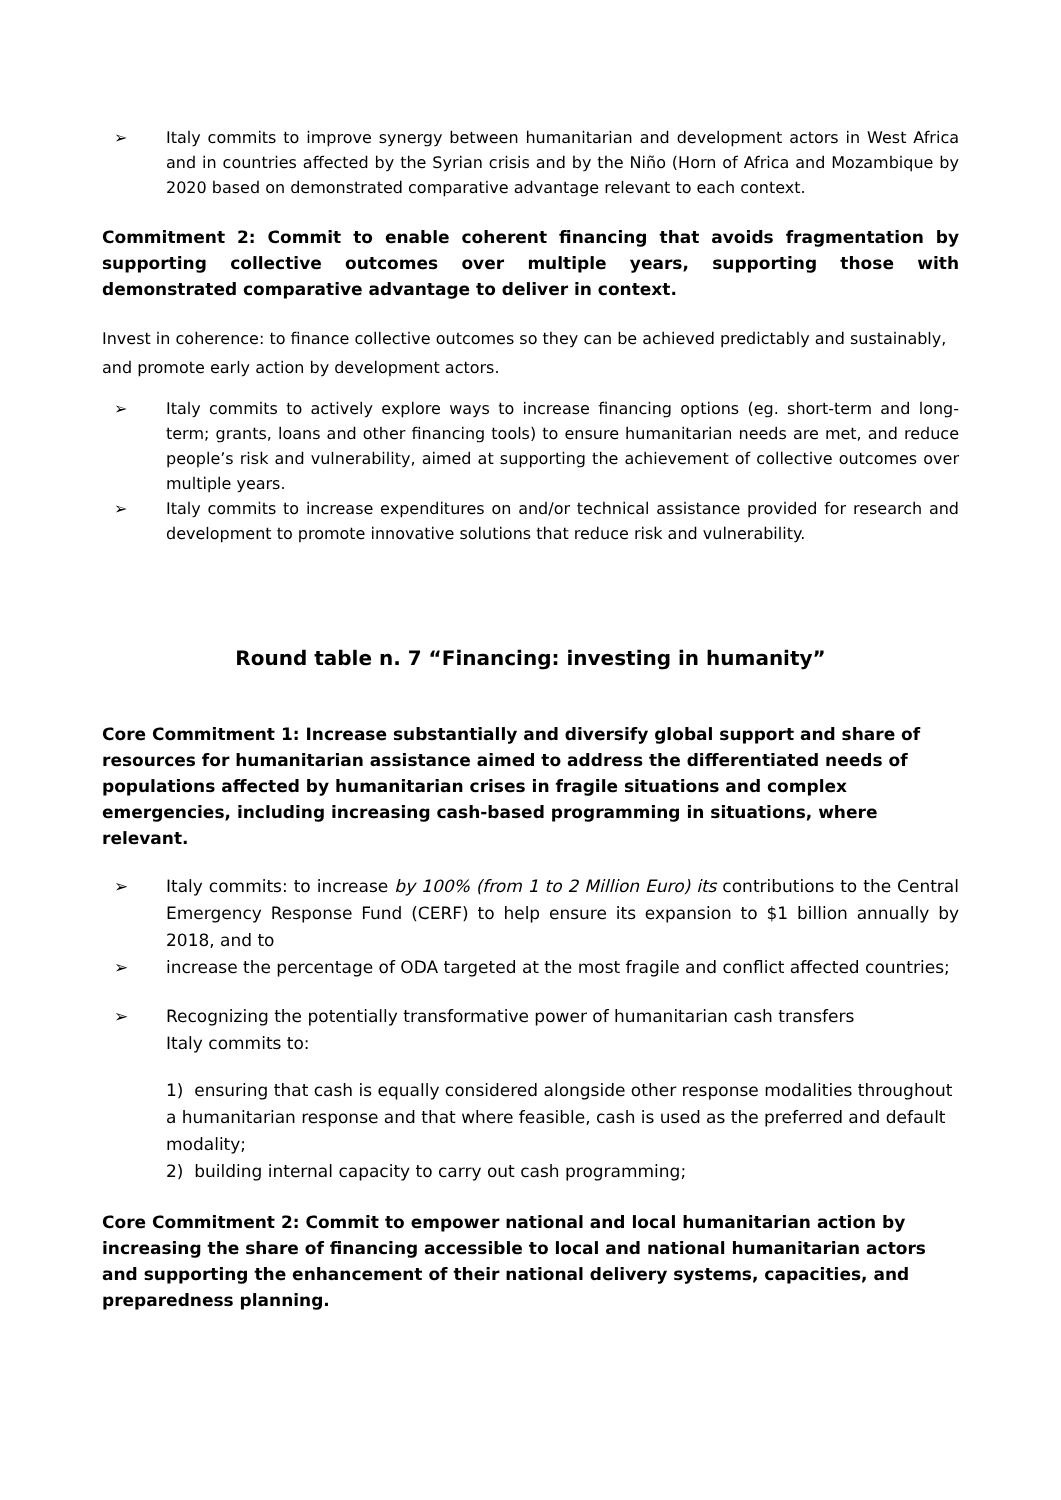➢ Italy commits to improve synergy between humanitarian and development actors in West Africa and in countries affected by the Syrian crisis and by the Niño (Horn of Africa and Mozambique by 2020 based on demonstrated comparative advantage relevant to each context.
Commitment 2: Commit to enable coherent financing that avoids fragmentation by supporting collective outcomes over multiple years, supporting those with demonstrated comparative advantage to deliver in context.
Invest in coherence: to finance collective outcomes so they can be achieved predictably and sustainably, and promote early action by development actors.
➢ Italy commits to actively explore ways to increase financing options (eg. short-term and long-term; grants, loans and other financing tools) to ensure humanitarian needs are met, and reduce people’s risk and vulnerability, aimed at supporting the achievement of collective outcomes over multiple years.
➢ Italy commits to increase expenditures on and/or technical assistance provided for research and development to promote innovative solutions that reduce risk and vulnerability.
Round table n. 7 “Financing: investing in humanity”
Core Commitment 1: Increase substantially and diversify global support and share of resources for humanitarian assistance aimed to address the differentiated needs of populations affected by humanitarian crises in fragile situations and complex emergencies, including increasing cash-based programming in situations, where relevant.
➢ Italy commits: to increase by 100% (from 1 to 2 Million Euro) its contributions to the Central Emergency Response Fund (CERF) to help ensure its expansion to $1 billion annually by 2018, and to
➢ increase the percentage of ODA targeted at the most fragile and conflict affected countries;
➢ Recognizing the potentially transformative power of humanitarian cash transfers
Italy commits to:
1) ensuring that cash is equally considered alongside other response modalities throughout a humanitarian response and that where feasible, cash is used as the preferred and default modality;
2) building internal capacity to carry out cash programming;
Core Commitment 2: Commit to empower national and local humanitarian action by increasing the share of financing accessible to local and national humanitarian actors and supporting the enhancement of their national delivery systems, capacities, and preparedness planning.